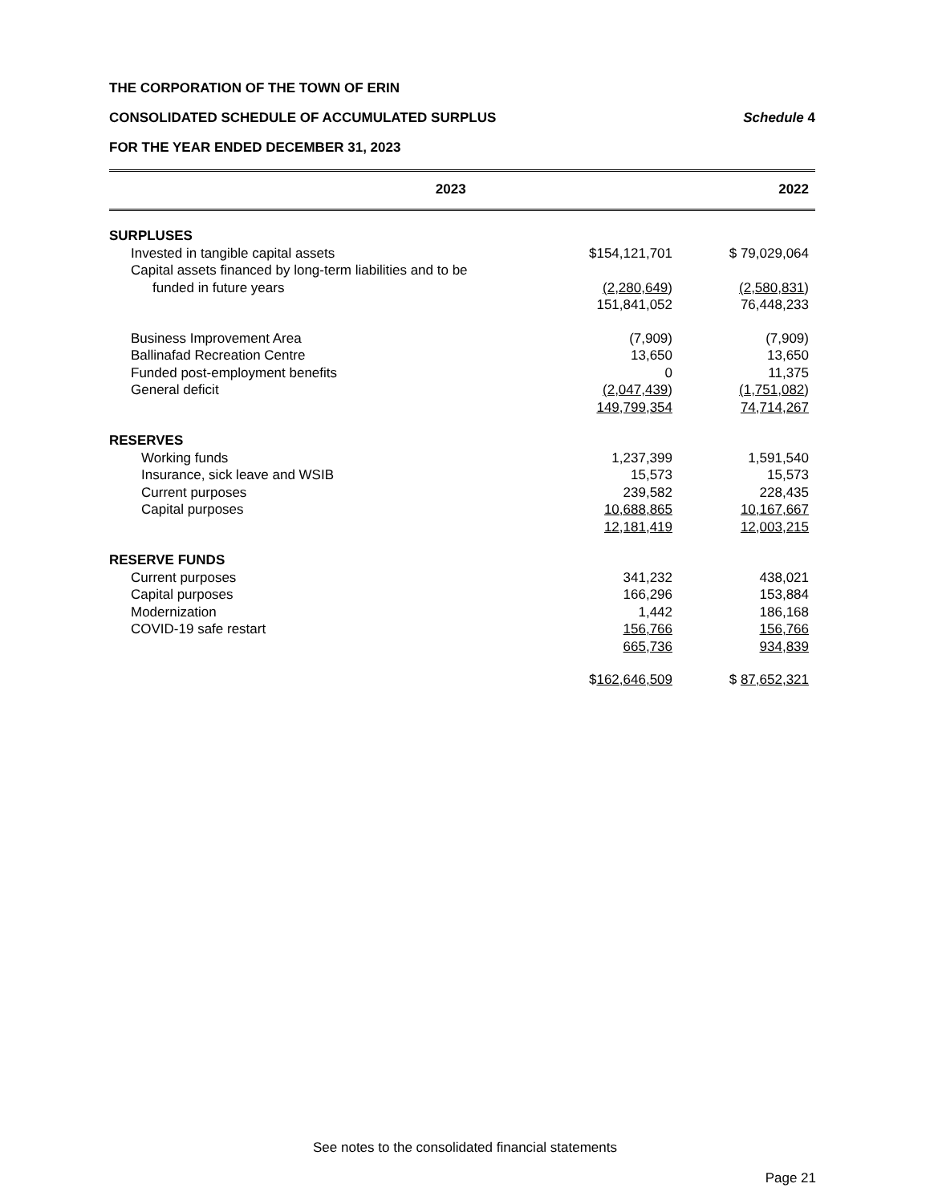THE CORPORATION OF THE TOWN OF ERIN
CONSOLIDATED SCHEDULE OF ACCUMULATED SURPLUS Schedule 4
FOR THE YEAR ENDED DECEMBER 31, 2023
| | 2023 | | 2022 |
| SURPLUSES | | | |
| Invested in tangible capital assets | $154,121,701 | | $ 79,029,064 |
| Capital assets financed by long-term liabilities and to be | | | |
| funded in future years | (2,280,649 ) | | (2,580,831 ) |
| | 151,841,052 | | 76,448,233 |
| Business Improvement Area | (7,909) | | (7,909) |
| Ballinafad Recreation Centre | 13,650 | | 13,650 |
| Funded post-employment benefits | 0 | | 11,375 |
| General deficit | (2,047,439 ) | | (1,751,082 ) |
| | 149,799,354 | | 74,714,267 |
| RESERVES | | | |
| Working funds | 1,237,399 | | 1,591,540 |
| Insurance, sick leave and WSIB | 15,573 | | 15,573 |
| Current purposes | 239,582 | | 228,435 |
| Capital purposes | 10,688,865 | | 10,167,667 |
| | 12,181,419 | | 12,003,215 |
| RESERVE FUNDS | | | |
| Current purposes | 341,232 | | 438,021 |
| Capital purposes | 166,296 | | 153,884 |
| Modernization | 1,442 | | 186,168 |
| COVID-19 safe restart | 156,766 | | 156,766 |
| | 665,736 | | 934,839 |
| | $ 162,646,509 | | $ 87,652,321 |
See notes to the consolidated financial statements
Page 21